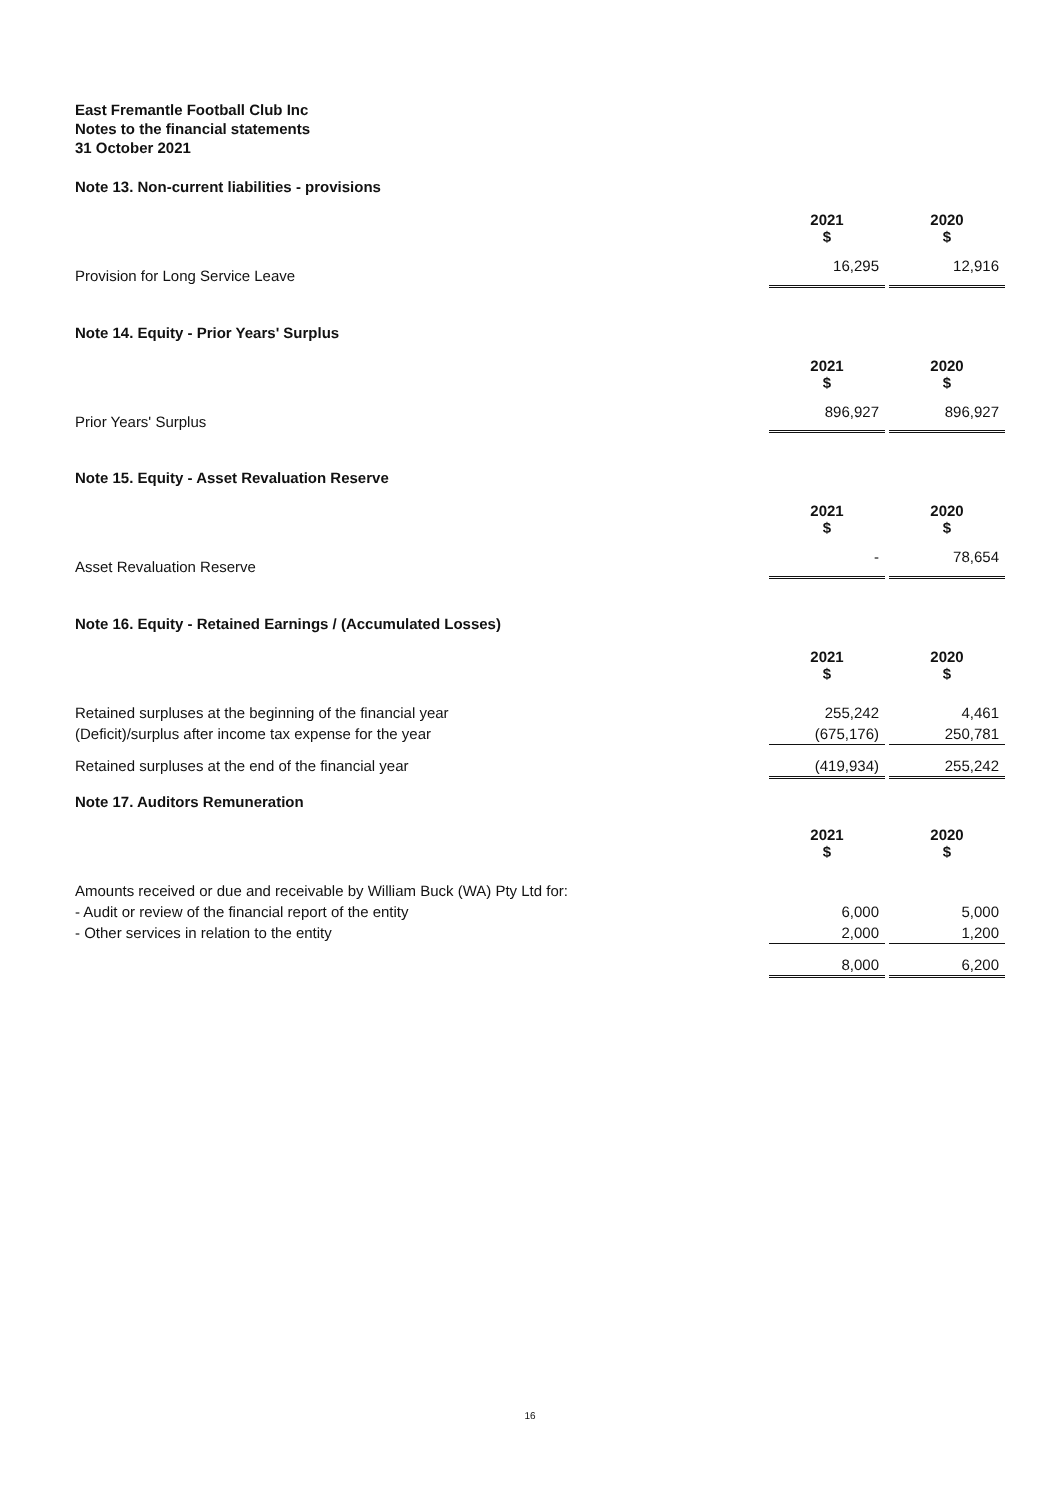East Fremantle Football Club Inc
Notes to the financial statements
31 October 2021
Note 13. Non-current liabilities - provisions
| | 2021 $ | | 2020 $ |
| Provision for Long Service Leave | 16,295 | | 12,916 |
Note 14. Equity - Prior Years' Surplus
| | 2021 $ | | 2020 $ |
| Prior Years' Surplus | 896,927 | | 896,927 |
Note 15. Equity - Asset Revaluation Reserve
| | 2021 $ | | 2020 $ |
| Asset Revaluation Reserve | - | | 78,654 |
Note 16. Equity - Retained Earnings / (Accumulated Losses)
| | 2021 $ | | 2020 $ |
| Retained surpluses at the beginning of the financial year | 255,242 | | 4,461 |
| (Deficit)/surplus after income tax expense for the year | (675,176) | | 250,781 |
| Retained surpluses at the end of the financial year | (419,934) | | 255,242 |
Note 17. Auditors Remuneration
| | 2021 $ | | 2020 $ |
| Amounts received or due and receivable by William Buck (WA) Pty Ltd for: | | | |
| - Audit or review of the financial report of the entity | 6,000 | | 5,000 |
| - Other services in relation to the entity | 2,000 | | 1,200 |
| | 8,000 | | 6,200 |
16